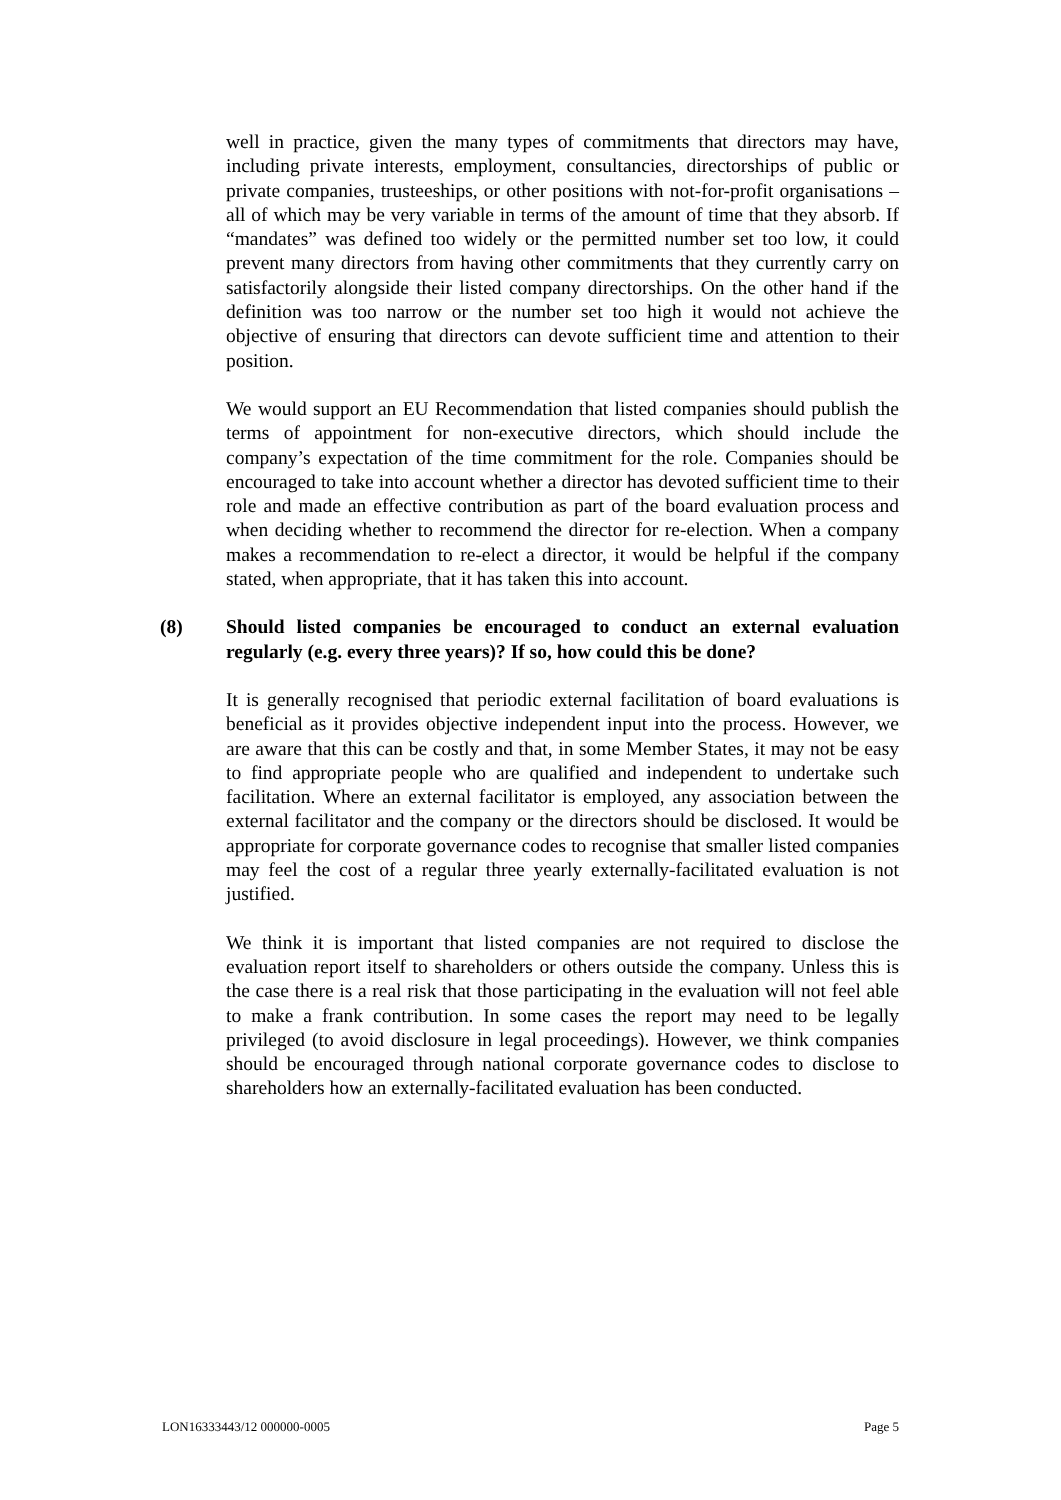well in practice, given the many types of commitments that directors may have, including private interests, employment, consultancies, directorships of public or private companies, trusteeships, or other positions with not-for-profit organisations – all of which may be very variable in terms of the amount of time that they absorb. If “mandates” was defined too widely or the permitted number set too low, it could prevent many directors from having other commitments that they currently carry on satisfactorily alongside their listed company directorships. On the other hand if the definition was too narrow or the number set too high it would not achieve the objective of ensuring that directors can devote sufficient time and attention to their position.
We would support an EU Recommendation that listed companies should publish the terms of appointment for non-executive directors, which should include the company’s expectation of the time commitment for the role. Companies should be encouraged to take into account whether a director has devoted sufficient time to their role and made an effective contribution as part of the board evaluation process and when deciding whether to recommend the director for re-election. When a company makes a recommendation to re-elect a director, it would be helpful if the company stated, when appropriate, that it has taken this into account.
(8) Should listed companies be encouraged to conduct an external evaluation regularly (e.g. every three years)? If so, how could this be done?
It is generally recognised that periodic external facilitation of board evaluations is beneficial as it provides objective independent input into the process. However, we are aware that this can be costly and that, in some Member States, it may not be easy to find appropriate people who are qualified and independent to undertake such facilitation. Where an external facilitator is employed, any association between the external facilitator and the company or the directors should be disclosed. It would be appropriate for corporate governance codes to recognise that smaller listed companies may feel the cost of a regular three yearly externally-facilitated evaluation is not justified.
We think it is important that listed companies are not required to disclose the evaluation report itself to shareholders or others outside the company. Unless this is the case there is a real risk that those participating in the evaluation will not feel able to make a frank contribution. In some cases the report may need to be legally privileged (to avoid disclosure in legal proceedings). However, we think companies should be encouraged through national corporate governance codes to disclose to shareholders how an externally-facilitated evaluation has been conducted.
LON16333443/12 000000-0005 Page 5